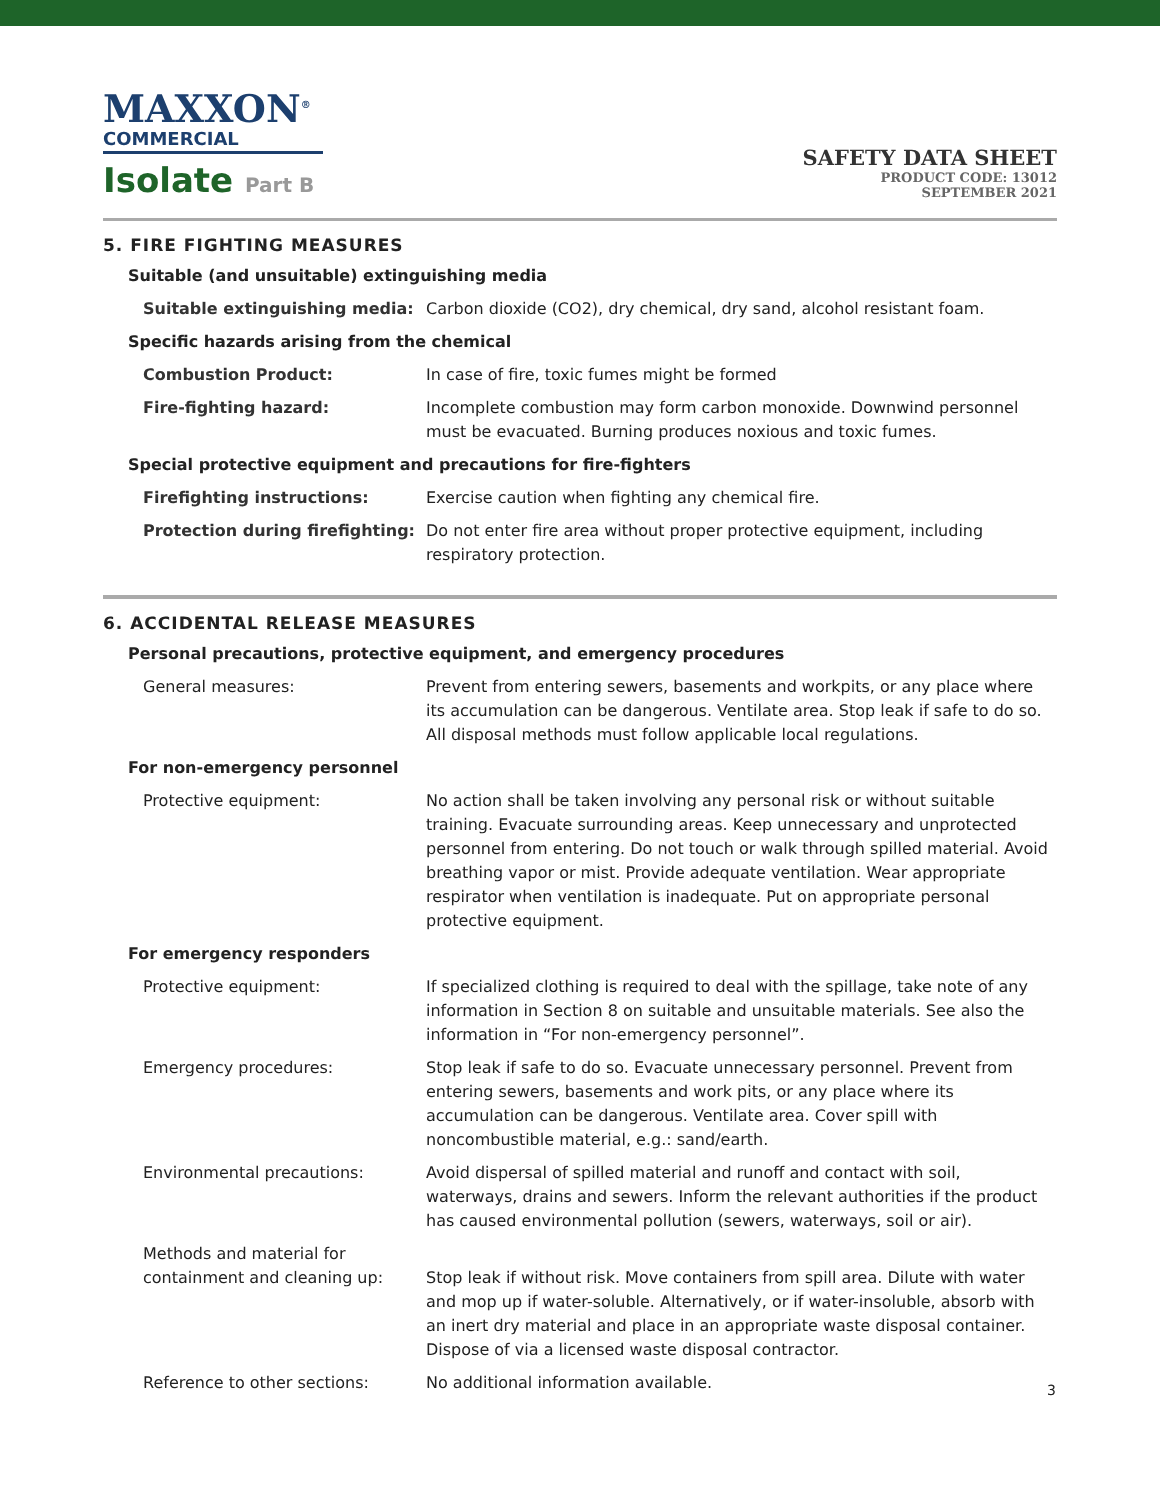MAXXON<sup>®</sup>
COMMERCIAL
Isolate Part B
SAFETY DATA SHEET
PRODUCT CODE: 13012
SEPTEMBER 2021
5. FIRE FIGHTING MEASURES
| Suitable (and unsuitable) extinguishing media | |
| Suitable extinguishing media: | Carbon dioxide (CO2), dry chemical, dry sand, alcohol resistant foam. |
| Specific hazards arising from the chemical | |
| Combustion Product: | In case of fire, toxic fumes might be formed |
| Fire-fighting hazard: | Incomplete combustion may form carbon monoxide. Downwind personnel must be evacuated. Burning produces noxious and toxic fumes. |
| Special protective equipment and precautions for fire-fighters | |
| Firefighting instructions: | Exercise caution when fighting any chemical fire. |
| Protection during firefighting: | Do not enter fire area without proper protective equipment, including respiratory protection. |
6. ACCIDENTAL RELEASE MEASURES
| Personal precautions, protective equipment, and emergency procedures | |
| General measures: | Prevent from entering sewers, basements and workpits, or any place where its accumulation can be dangerous. Ventilate area. Stop leak if safe to do so. All disposal methods must follow applicable local regulations. |
| For non-emergency personnel | |
| Protective equipment: | No action shall be taken involving any personal risk or without suitable training. Evacuate surrounding areas. Keep unnecessary and unprotected personnel from entering. Do not touch or walk through spilled material. Avoid breathing vapor or mist. Provide adequate ventilation. Wear appropriate respirator when ventilation is inadequate. Put on appropriate personal protective equipment. |
| For emergency responders | |
| Protective equipment: | If specialized clothing is required to deal with the spillage, take note of any information in Section 8 on suitable and unsuitable materials. See also the information in “For non-emergency personnel”. |
| Emergency procedures: | Stop leak if safe to do so. Evacuate unnecessary personnel. Prevent from entering sewers, basements and work pits, or any place where its accumulation can be dangerous. Ventilate area. Cover spill with noncombustible material, e.g.: sand/earth. |
| Environmental precautions: | Avoid dispersal of spilled material and runoff and contact with soil, waterways, drains and sewers. Inform the relevant authorities if the product has caused environmental pollution (sewers, waterways, soil or air). |
| Methods and material for containment and cleaning up: | Stop leak if without risk. Move containers from spill area. Dilute with water and mop up if water-soluble. Alternatively, or if water-insoluble, absorb with an inert dry material and place in an appropriate waste disposal container. Dispose of via a licensed waste disposal contractor. |
| Reference to other sections: | No additional information available. |
3